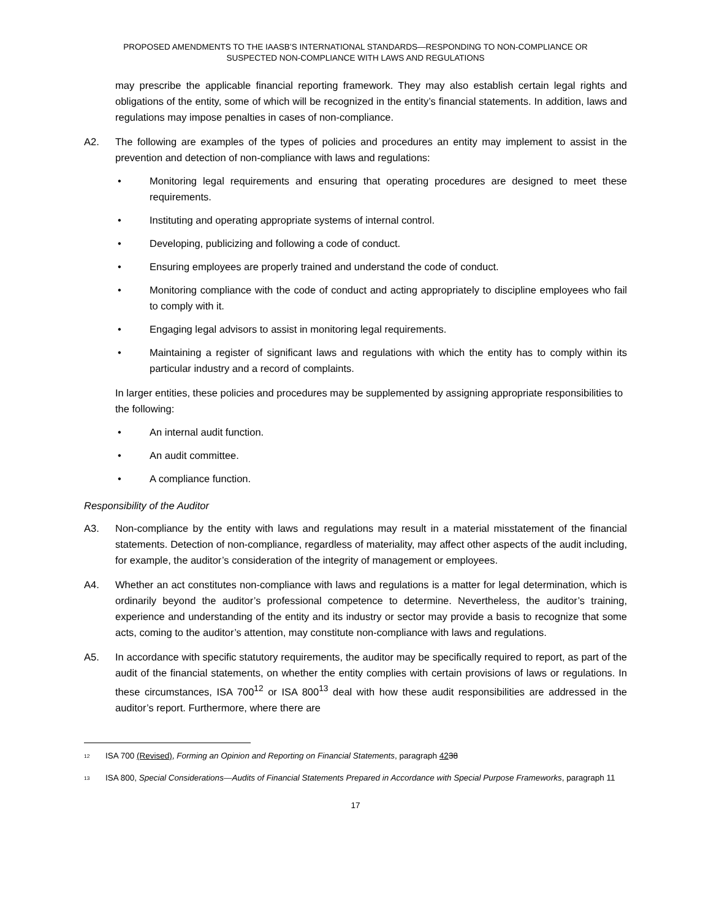PROPOSED AMENDMENTS TO THE IAASB’S INTERNATIONAL STANDARDS—RESPONDING TO NON-COMPLIANCE OR
SUSPECTED NON-COMPLIANCE WITH LAWS AND REGULATIONS
may prescribe the applicable financial reporting framework. They may also establish certain legal rights and obligations of the entity, some of which will be recognized in the entity’s financial statements. In addition, laws and regulations may impose penalties in cases of non-compliance.
A2. The following are examples of the types of policies and procedures an entity may implement to assist in the prevention and detection of non-compliance with laws and regulations:
• Monitoring legal requirements and ensuring that operating procedures are designed to meet these requirements.
• Instituting and operating appropriate systems of internal control.
• Developing, publicizing and following a code of conduct.
• Ensuring employees are properly trained and understand the code of conduct.
• Monitoring compliance with the code of conduct and acting appropriately to discipline employees who fail to comply with it.
• Engaging legal advisors to assist in monitoring legal requirements.
• Maintaining a register of significant laws and regulations with which the entity has to comply within its particular industry and a record of complaints.
In larger entities, these policies and procedures may be supplemented by assigning appropriate responsibilities to the following:
• An internal audit function.
• An audit committee.
• A compliance function.
Responsibility of the Auditor
A3. Non-compliance by the entity with laws and regulations may result in a material misstatement of the financial statements. Detection of non-compliance, regardless of materiality, may affect other aspects of the audit including, for example, the auditor’s consideration of the integrity of management or employees.
A4. Whether an act constitutes non-compliance with laws and regulations is a matter for legal determination, which is ordinarily beyond the auditor’s professional competence to determine. Nevertheless, the auditor’s training, experience and understanding of the entity and its industry or sector may provide a basis to recognize that some acts, coming to the auditor’s attention, may constitute non-compliance with laws and regulations.
A5. In accordance with specific statutory requirements, the auditor may be specifically required to report, as part of the audit of the financial statements, on whether the entity complies with certain provisions of laws or regulations. In these circumstances, ISA 700<sup>12</sup> or ISA 800<sup>13</sup> deal with how these audit responsibilities are addressed in the auditor’s report. Furthermore, where there are
<sup>12</sup> ISA 700 (Revised), Forming an Opinion and Reporting on Financial Statements, paragraph 4238
<sup>13</sup> ISA 800, Special Considerations—Audits of Financial Statements Prepared in Accordance with Special Purpose Frameworks, paragraph 11
17